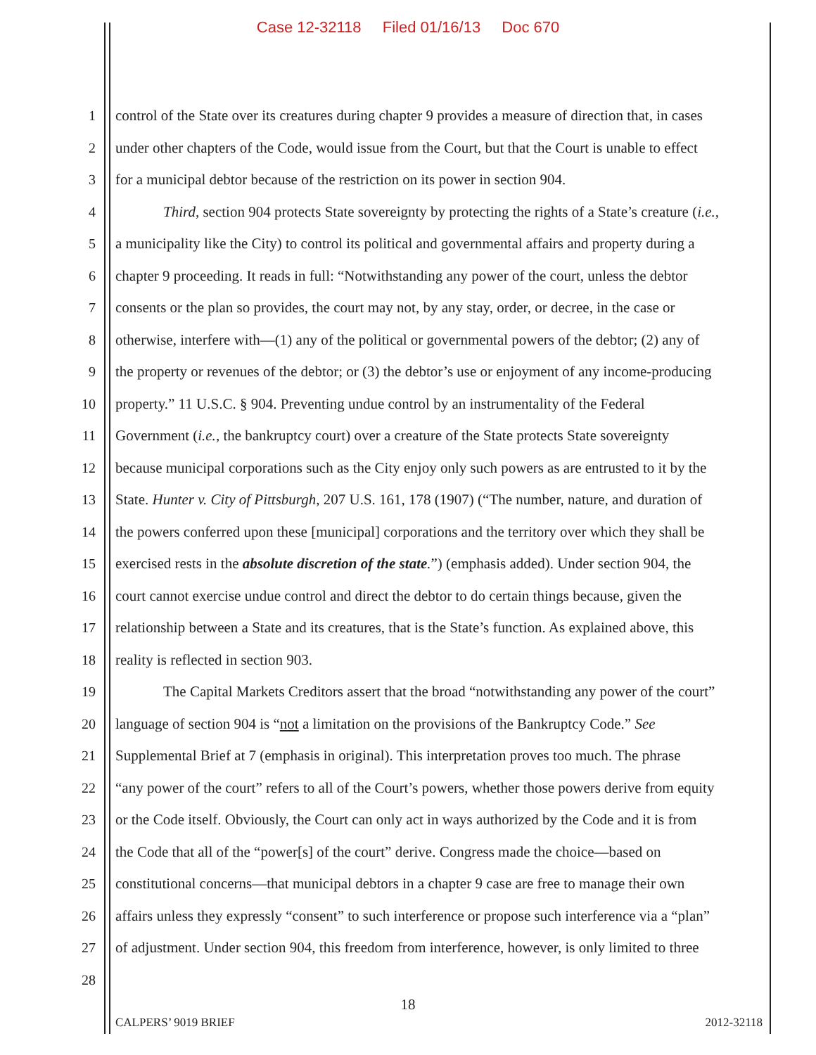Case 12-32118 Filed 01/16/13 Doc 670
1 control of the State over its creatures during chapter 9 provides a measure of direction that, in cases
2 under other chapters of the Code, would issue from the Court, but that the Court is unable to effect
3 for a municipal debtor because of the restriction on its power in section 904.
4 Third, section 904 protects State sovereignty by protecting the rights of a State’s creature (i.e.,
5 a municipality like the City) to control its political and governmental affairs and property during a
6 chapter 9 proceeding. It reads in full: “Notwithstanding any power of the court, unless the debtor
7 consents or the plan so provides, the court may not, by any stay, order, or decree, in the case or
8 otherwise, interfere with—(1) any of the political or governmental powers of the debtor; (2) any of
9 the property or revenues of the debtor; or (3) the debtor’s use or enjoyment of any income-producing
10 property.” 11 U.S.C. § 904. Preventing undue control by an instrumentality of the Federal
11 Government (i.e., the bankruptcy court) over a creature of the State protects State sovereignty
12 because municipal corporations such as the City enjoy only such powers as are entrusted to it by the
13 State. Hunter v. City of Pittsburgh, 207 U.S. 161, 178 (1907) (“The number, nature, and duration of
14 the powers conferred upon these [municipal] corporations and the territory over which they shall be
15 exercised rests in the absolute discretion of the state.”) (emphasis added). Under section 904, the
16 court cannot exercise undue control and direct the debtor to do certain things because, given the
17 relationship between a State and its creatures, that is the State’s function. As explained above, this
18 reality is reflected in section 903.
19 The Capital Markets Creditors assert that the broad “notwithstanding any power of the court”
20 language of section 904 is “not a limitation on the provisions of the Bankruptcy Code.” See
21 Supplemental Brief at 7 (emphasis in original). This interpretation proves too much. The phrase
22 “any power of the court” refers to all of the Court’s powers, whether those powers derive from equity
23 or the Code itself. Obviously, the Court can only act in ways authorized by the Code and it is from
24 the Code that all of the “power[s] of the court” derive. Congress made the choice—based on
25 constitutional concerns—that municipal debtors in a chapter 9 case are free to manage their own
26 affairs unless they expressly “consent” to such interference or propose such interference via a “plan”
27 of adjustment. Under section 904, this freedom from interference, however, is only limited to three
28
18
CALPERS’ 9019 BRIEF 2012-32118